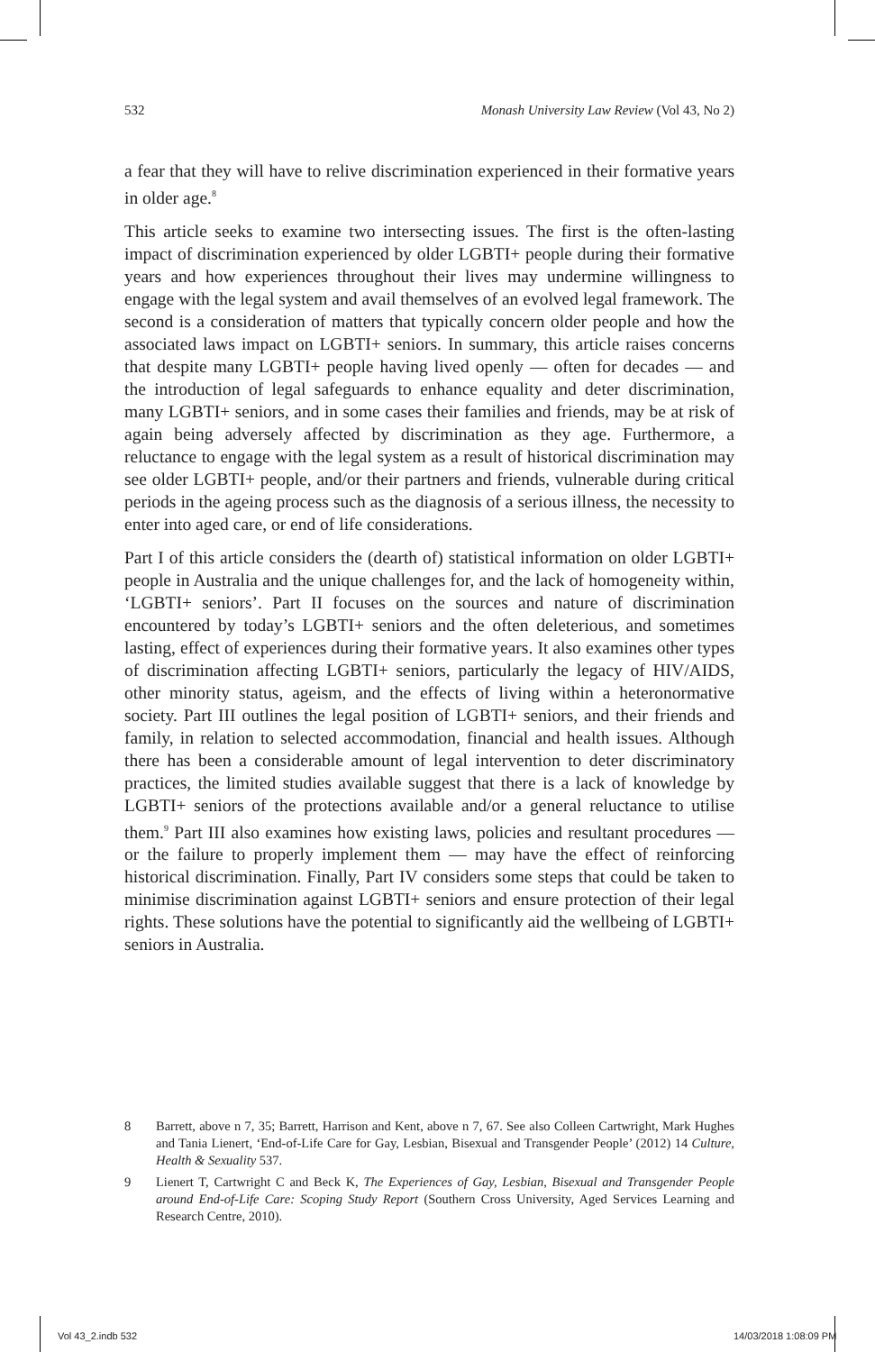532 Monash University Law Review (Vol 43, No 2)
a fear that they will have to relive discrimination experienced in their formative years in older age.<sup>8</sup>
This article seeks to examine two intersecting issues. The first is the often-lasting impact of discrimination experienced by older LGBTI+ people during their formative years and how experiences throughout their lives may undermine willingness to engage with the legal system and avail themselves of an evolved legal framework. The second is a consideration of matters that typically concern older people and how the associated laws impact on LGBTI+ seniors. In summary, this article raises concerns that despite many LGBTI+ people having lived openly — often for decades — and the introduction of legal safeguards to enhance equality and deter discrimination, many LGBTI+ seniors, and in some cases their families and friends, may be at risk of again being adversely affected by discrimination as they age. Furthermore, a reluctance to engage with the legal system as a result of historical discrimination may see older LGBTI+ people, and/or their partners and friends, vulnerable during critical periods in the ageing process such as the diagnosis of a serious illness, the necessity to enter into aged care, or end of life considerations.
Part I of this article considers the (dearth of) statistical information on older LGBTI+ people in Australia and the unique challenges for, and the lack of homogeneity within, ‘LGBTI+ seniors’. Part II focuses on the sources and nature of discrimination encountered by today’s LGBTI+ seniors and the often deleterious, and sometimes lasting, effect of experiences during their formative years. It also examines other types of discrimination affecting LGBTI+ seniors, particularly the legacy of HIV/AIDS, other minority status, ageism, and the effects of living within a heteronormative society. Part III outlines the legal position of LGBTI+ seniors, and their friends and family, in relation to selected accommodation, financial and health issues. Although there has been a considerable amount of legal intervention to deter discriminatory practices, the limited studies available suggest that there is a lack of knowledge by LGBTI+ seniors of the protections available and/or a general reluctance to utilise them.<sup>9</sup> Part III also examines how existing laws, policies and resultant procedures — or the failure to properly implement them — may have the effect of reinforcing historical discrimination. Finally, Part IV considers some steps that could be taken to minimise discrimination against LGBTI+ seniors and ensure protection of their legal rights. These solutions have the potential to significantly aid the wellbeing of LGBTI+ seniors in Australia.
8 Barrett, above n 7, 35; Barrett, Harrison and Kent, above n 7, 67. See also Colleen Cartwright, Mark Hughes and Tania Lienert, ‘End-of-Life Care for Gay, Lesbian, Bisexual and Transgender People’ (2012) 14 Culture, Health & Sexuality 537.
9 Lienert T, Cartwright C and Beck K, The Experiences of Gay, Lesbian, Bisexual and Transgender People around End-of-Life Care: Scoping Study Report (Southern Cross University, Aged Services Learning and Research Centre, 2010).
Vol 43_2.indb 532 14/03/2018 1:08:09 PM